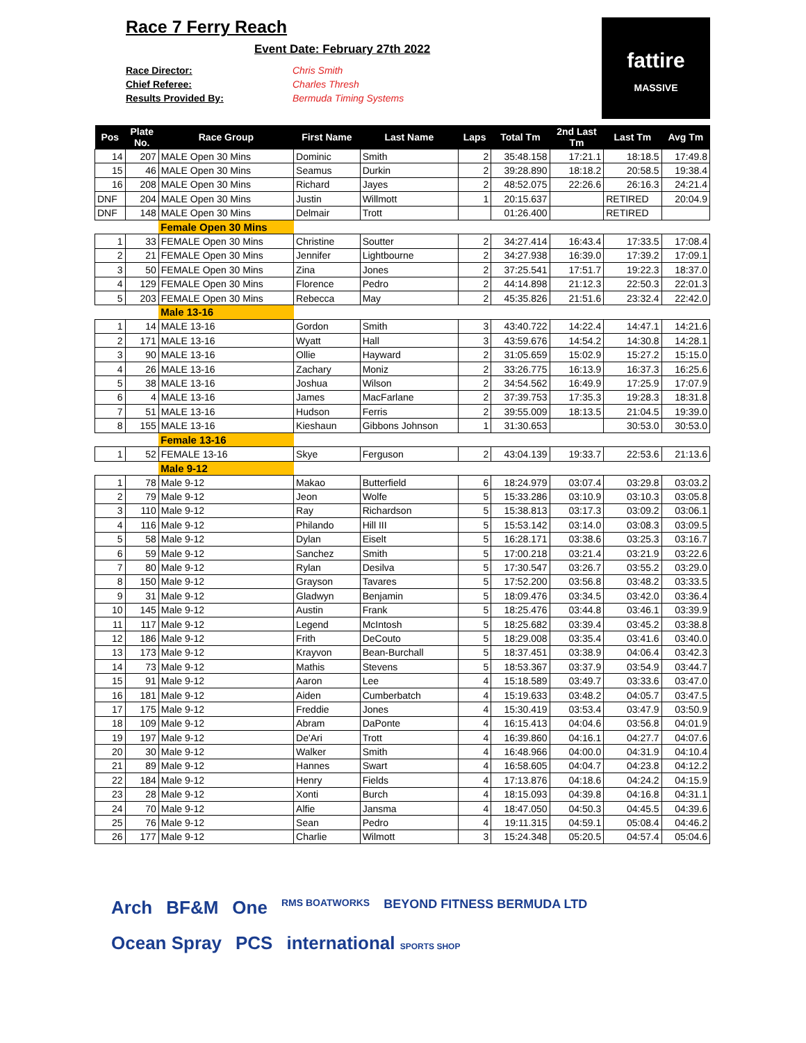Race 7 Ferry Reach
Event Date: February 27th 2022
Race Director: Chris Smith
Chief Referee: Charles Thresh
Results Provided By: Bermuda Timing Systems
fattire
MASSIVE
| Pos | Plate No. | Race Group | First Name | Last Name | Laps | Total Tm | 2nd Last Tm | Last Tm | Avg Tm |
| --- | --- | --- | --- | --- | --- | --- | --- | --- | --- |
| 14 | 207 | MALE Open 30 Mins | Dominic | Smith | 2 | 35:48.158 | 17:21.1 | 18:18.5 | 17:49.8 |
| 15 | 46 | MALE Open 30 Mins | Seamus | Durkin | 2 | 39:28.890 | 18:18.2 | 20:58.5 | 19:38.4 |
| 16 | 208 | MALE Open 30 Mins | Richard | Jayes | 2 | 48:52.075 | 22:26.6 | 26:16.3 | 24:21.4 |
| DNF | 204 | MALE Open 30 Mins | Justin | Willmott | 1 | 20:15.637 | | RETIRED | 20:04.9 |
| DNF | 148 | MALE Open 30 Mins | Delmair | Trott | | 01:26.400 | | RETIRED | |
| | | Female Open 30 Mins | | | | | | | |
| 1 | 33 | FEMALE Open 30 Mins | Christine | Soutter | 2 | 34:27.414 | 16:43.4 | 17:33.5 | 17:08.4 |
| 2 | 21 | FEMALE Open 30 Mins | Jennifer | Lightbourne | 2 | 34:27.938 | 16:39.0 | 17:39.2 | 17:09.1 |
| 3 | 50 | FEMALE Open 30 Mins | Zina | Jones | 2 | 37:25.541 | 17:51.7 | 19:22.3 | 18:37.0 |
| 4 | 129 | FEMALE Open 30 Mins | Florence | Pedro | 2 | 44:14.898 | 21:12.3 | 22:50.3 | 22:01.3 |
| 5 | 203 | FEMALE Open 30 Mins | Rebecca | May | 2 | 45:35.826 | 21:51.6 | 23:32.4 | 22:42.0 |
| | | Male 13-16 | | | | | | | |
| 1 | 14 | MALE 13-16 | Gordon | Smith | 3 | 43:40.722 | 14:22.4 | 14:47.1 | 14:21.6 |
| 2 | 171 | MALE 13-16 | Wyatt | Hall | 3 | 43:59.676 | 14:54.2 | 14:30.8 | 14:28.1 |
| 3 | 90 | MALE 13-16 | Ollie | Hayward | 2 | 31:05.659 | 15:02.9 | 15:27.2 | 15:15.0 |
| 4 | 26 | MALE 13-16 | Zachary | Moniz | 2 | 33:26.775 | 16:13.9 | 16:37.3 | 16:25.6 |
| 5 | 38 | MALE 13-16 | Joshua | Wilson | 2 | 34:54.562 | 16:49.9 | 17:25.9 | 17:07.9 |
| 6 | 4 | MALE 13-16 | James | MacFarlane | 2 | 37:39.753 | 17:35.3 | 19:28.3 | 18:31.8 |
| 7 | 51 | MALE 13-16 | Hudson | Ferris | 2 | 39:55.009 | 18:13.5 | 21:04.5 | 19:39.0 |
| 8 | 155 | MALE 13-16 | Kieshaun | Gibbons Johnson | 1 | 31:30.653 | | 30:53.0 | 30:53.0 |
| | | Female 13-16 | | | | | | | |
| 1 | 52 | FEMALE 13-16 | Skye | Ferguson | 2 | 43:04.139 | 19:33.7 | 22:53.6 | 21:13.6 |
| | | Male 9-12 | | | | | | | |
| 1 | 78 | Male 9-12 | Makao | Butterfield | 6 | 18:24.979 | 03:07.4 | 03:29.8 | 03:03.2 |
| 2 | 79 | Male 9-12 | Jeon | Wolfe | 5 | 15:33.286 | 03:10.9 | 03:10.3 | 03:05.8 |
| 3 | 110 | Male 9-12 | Ray | Richardson | 5 | 15:38.813 | 03:17.3 | 03:09.2 | 03:06.1 |
| 4 | 116 | Male 9-12 | Philando | Hill III | 5 | 15:53.142 | 03:14.0 | 03:08.3 | 03:09.5 |
| 5 | 58 | Male 9-12 | Dylan | Eiselt | 5 | 16:28.171 | 03:38.6 | 03:25.3 | 03:16.7 |
| 6 | 59 | Male 9-12 | Sanchez | Smith | 5 | 17:00.218 | 03:21.4 | 03:21.9 | 03:22.6 |
| 7 | 80 | Male 9-12 | Rylan | Desilva | 5 | 17:30.547 | 03:26.7 | 03:55.2 | 03:29.0 |
| 8 | 150 | Male 9-12 | Grayson | Tavares | 5 | 17:52.200 | 03:56.8 | 03:48.2 | 03:33.5 |
| 9 | 31 | Male 9-12 | Gladwyn | Benjamin | 5 | 18:09.476 | 03:34.5 | 03:42.0 | 03:36.4 |
| 10 | 145 | Male 9-12 | Austin | Frank | 5 | 18:25.476 | 03:44.8 | 03:46.1 | 03:39.9 |
| 11 | 117 | Male 9-12 | Legend | McIntosh | 5 | 18:25.682 | 03:39.4 | 03:45.2 | 03:38.8 |
| 12 | 186 | Male 9-12 | Frith | DeCouto | 5 | 18:29.008 | 03:35.4 | 03:41.6 | 03:40.0 |
| 13 | 173 | Male 9-12 | Krayvon | Bean-Burchall | 5 | 18:37.451 | 03:38.9 | 04:06.4 | 03:42.3 |
| 14 | 73 | Male 9-12 | Mathis | Stevens | 5 | 18:53.367 | 03:37.9 | 03:54.9 | 03:44.7 |
| 15 | 91 | Male 9-12 | Aaron | Lee | 4 | 15:18.589 | 03:49.7 | 03:33.6 | 03:47.0 |
| 16 | 181 | Male 9-12 | Aiden | Cumberbatch | 4 | 15:19.633 | 03:48.2 | 04:05.7 | 03:47.5 |
| 17 | 175 | Male 9-12 | Freddie | Jones | 4 | 15:30.419 | 03:53.4 | 03:47.9 | 03:50.9 |
| 18 | 109 | Male 9-12 | Abram | DaPonte | 4 | 16:15.413 | 04:04.6 | 03:56.8 | 04:01.9 |
| 19 | 197 | Male 9-12 | De'Ari | Trott | 4 | 16:39.860 | 04:16.1 | 04:27.7 | 04:07.6 |
| 20 | 30 | Male 9-12 | Walker | Smith | 4 | 16:48.966 | 04:00.0 | 04:31.9 | 04:10.4 |
| 21 | 89 | Male 9-12 | Hannes | Swart | 4 | 16:58.605 | 04:04.7 | 04:23.8 | 04:12.2 |
| 22 | 184 | Male 9-12 | Henry | Fields | 4 | 17:13.876 | 04:18.6 | 04:24.2 | 04:15.9 |
| 23 | 28 | Male 9-12 | Xonti | Burch | 4 | 18:15.093 | 04:39.8 | 04:16.8 | 04:31.1 |
| 24 | 70 | Male 9-12 | Alfie | Jansma | 4 | 18:47.050 | 04:50.3 | 04:45.5 | 04:39.6 |
| 25 | 76 | Male 9-12 | Sean | Pedro | 4 | 19:11.315 | 04:59.1 | 05:08.4 | 04:46.2 |
| 26 | 177 | Male 9-12 | Charlie | Wilmott | 3 | 15:24.348 | 05:20.5 | 04:57.4 | 05:04.6 |
Arch BF&M One RMS BOATWORKS BEYOND FITNESS BERMUDA LTD Ocean Spray PCS international SPORTS SHOP